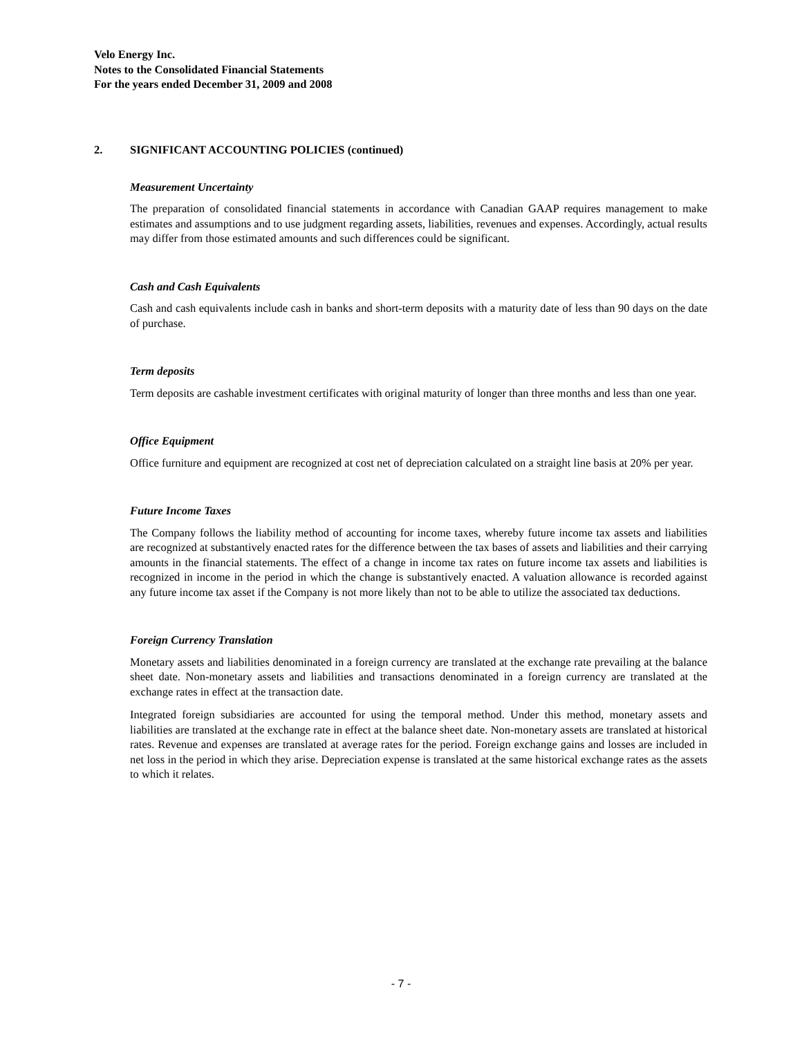Velo Energy Inc.
Notes to the Consolidated Financial Statements
For the years ended December 31, 2009 and 2008
2. SIGNIFICANT ACCOUNTING POLICIES (continued)
Measurement Uncertainty
The preparation of consolidated financial statements in accordance with Canadian GAAP requires management to make estimates and assumptions and to use judgment regarding assets, liabilities, revenues and expenses. Accordingly, actual results may differ from those estimated amounts and such differences could be significant.
Cash and Cash Equivalents
Cash and cash equivalents include cash in banks and short-term deposits with a maturity date of less than 90 days on the date of purchase.
Term deposits
Term deposits are cashable investment certificates with original maturity of longer than three months and less than one year.
Office Equipment
Office furniture and equipment are recognized at cost net of depreciation calculated on a straight line basis at 20% per year.
Future Income Taxes
The Company follows the liability method of accounting for income taxes, whereby future income tax assets and liabilities are recognized at substantively enacted rates for the difference between the tax bases of assets and liabilities and their carrying amounts in the financial statements. The effect of a change in income tax rates on future income tax assets and liabilities is recognized in income in the period in which the change is substantively enacted. A valuation allowance is recorded against any future income tax asset if the Company is not more likely than not to be able to utilize the associated tax deductions.
Foreign Currency Translation
Monetary assets and liabilities denominated in a foreign currency are translated at the exchange rate prevailing at the balance sheet date. Non-monetary assets and liabilities and transactions denominated in a foreign currency are translated at the exchange rates in effect at the transaction date.
Integrated foreign subsidiaries are accounted for using the temporal method. Under this method, monetary assets and liabilities are translated at the exchange rate in effect at the balance sheet date. Non-monetary assets are translated at historical rates. Revenue and expenses are translated at average rates for the period. Foreign exchange gains and losses are included in net loss in the period in which they arise. Depreciation expense is translated at the same historical exchange rates as the assets to which it relates.
- 7 -